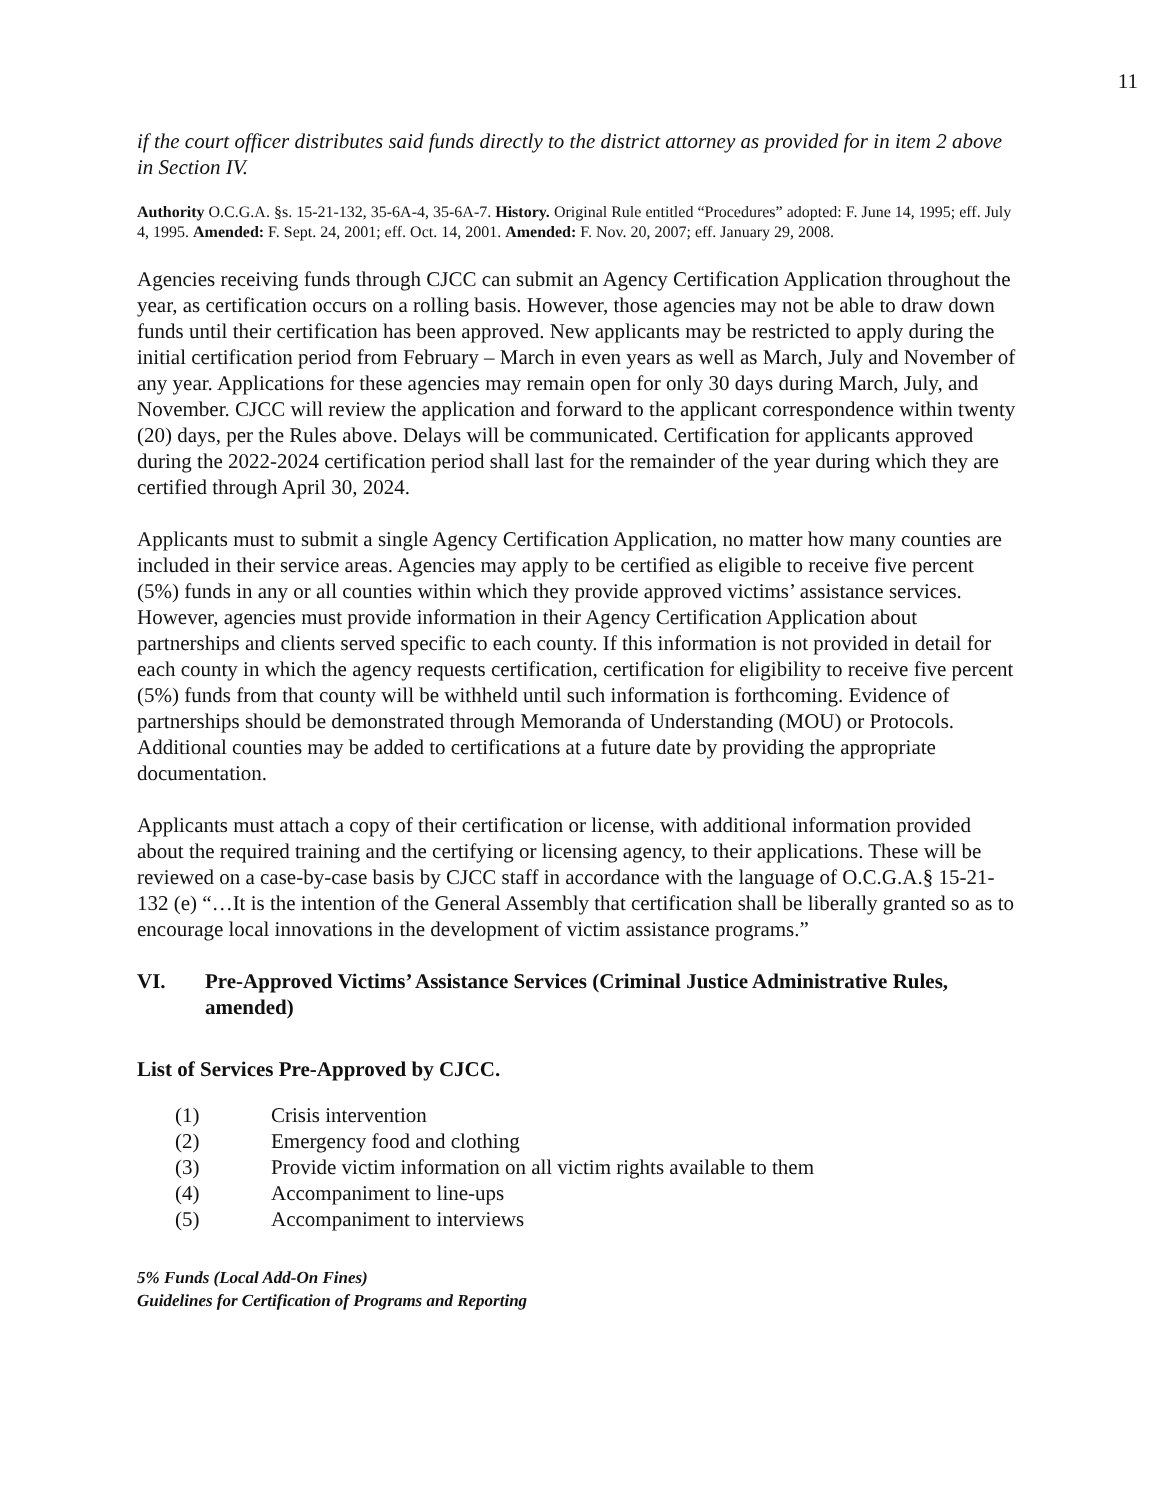11
if the court officer distributes said funds directly to the district attorney as provided for in item 2 above in Section IV.
Authority O.C.G.A. §s. 15-21-132, 35-6A-4, 35-6A-7. History. Original Rule entitled “Procedures” adopted: F. June 14, 1995; eff. July 4, 1995. Amended: F. Sept. 24, 2001; eff. Oct. 14, 2001. Amended: F. Nov. 20, 2007; eff. January 29, 2008.
Agencies receiving funds through CJCC can submit an Agency Certification Application throughout the year, as certification occurs on a rolling basis. However, those agencies may not be able to draw down funds until their certification has been approved. New applicants may be restricted to apply during the initial certification period from February – March in even years as well as March, July and November of any year. Applications for these agencies may remain open for only 30 days during March, July, and November. CJCC will review the application and forward to the applicant correspondence within twenty (20) days, per the Rules above. Delays will be communicated. Certification for applicants approved during the 2022-2024 certification period shall last for the remainder of the year during which they are certified through April 30, 2024.
Applicants must to submit a single Agency Certification Application, no matter how many counties are included in their service areas. Agencies may apply to be certified as eligible to receive five percent (5%) funds in any or all counties within which they provide approved victims’ assistance services. However, agencies must provide information in their Agency Certification Application about partnerships and clients served specific to each county. If this information is not provided in detail for each county in which the agency requests certification, certification for eligibility to receive five percent (5%) funds from that county will be withheld until such information is forthcoming. Evidence of partnerships should be demonstrated through Memoranda of Understanding (MOU) or Protocols. Additional counties may be added to certifications at a future date by providing the appropriate documentation.
Applicants must attach a copy of their certification or license, with additional information provided about the required training and the certifying or licensing agency, to their applications. These will be reviewed on a case-by-case basis by CJCC staff in accordance with the language of O.C.G.A.§ 15-21-132 (e) “…It is the intention of the General Assembly that certification shall be liberally granted so as to encourage local innovations in the development of victim assistance programs.”
VI. Pre-Approved Victims’ Assistance Services (Criminal Justice Administrative Rules, amended)
List of Services Pre-Approved by CJCC.
(1) Crisis intervention
(2) Emergency food and clothing
(3) Provide victim information on all victim rights available to them
(4) Accompaniment to line-ups
(5) Accompaniment to interviews
5% Funds (Local Add-On Fines)
Guidelines for Certification of Programs and Reporting